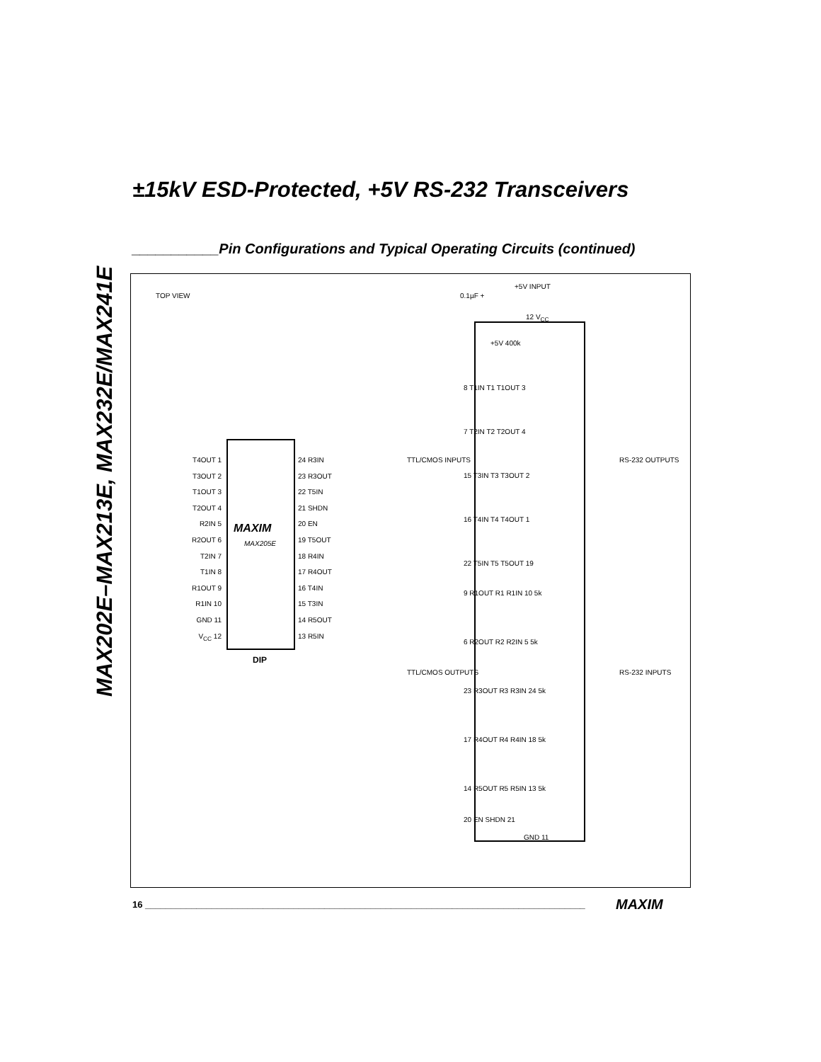MAX202E–MAX213E, MAX232E/MAX241E
±15kV ESD-Protected, +5V RS-232 Transceivers
___________Pin Configurations and Typical Operating Circuits (continued)
TOP VIEW
T4OUT 1
T3OUT 2
T1OUT 3
T2OUT 4
R2IN 5
R2OUT 6
T2IN 7
T1IN 8
R1OUT 9
R1IN 10
GND 11
V<sub>CC</sub> 12
24 R3IN
23 R3OUT
22 T5IN
21 SHDN
20 EN
19 T5OUT
18 R4IN
17 R4OUT
16 T4IN
15 T3IN
14 R5OUT
13 R5IN
MAXIM
MAX205E
DIP
0.1µF +
+5V INPUT
12 V<sub>CC</sub>
TTL/CMOS INPUTS RS-232 OUTPUTS
TTL/CMOS OUTPUTS RS-232 INPUTS
8 T1IN T1 T1OUT 3
7 T2IN T2 T2OUT 4
15 T3IN T3 T3OUT 2
16 T4IN T4 T4OUT 1
22 T5IN T5 T5OUT 19
+5V 400k
9 R1OUT R1 R1IN 10 5k
6 R2OUT R2 R2IN 5 5k
23 R3OUT R3 R3IN 24 5k
17 R4OUT R4 R4IN 18 5k
14 R5OUT R5 R5IN 13 5k
20 EN SHDN 21
GND 11
16 ______________________________________________________________________________________
MAXIM